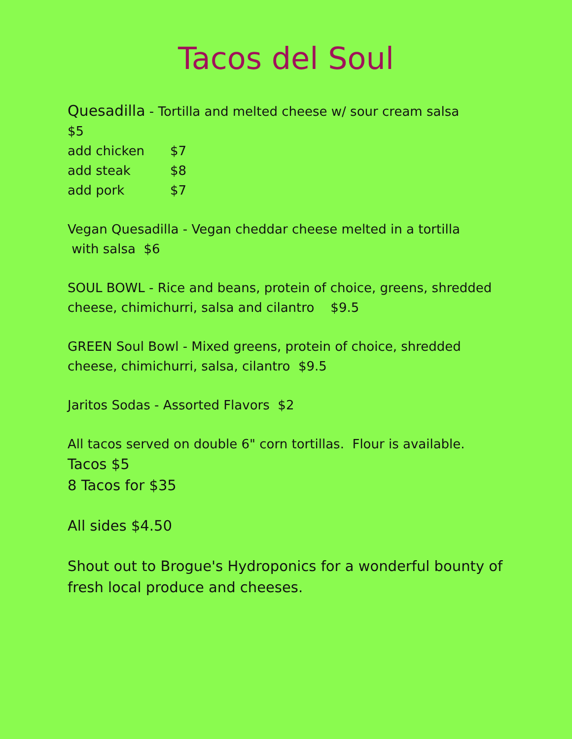Tacos del Soul
Quesadilla - Tortilla and melted cheese w/ sour cream salsa
$5
add chicken $7
add steak $8
add pork $7
Vegan Quesadilla - Vegan cheddar cheese melted in a tortilla
with salsa $6
SOUL BOWL - Rice and beans, protein of choice, greens, shredded cheese, chimichurri, salsa and cilantro $9.5
GREEN Soul Bowl - Mixed greens, protein of choice, shredded cheese, chimichurri, salsa, cilantro $9.5
Jaritos Sodas - Assorted Flavors $2
All tacos served on double 6" corn tortillas. Flour is available.
Tacos $5
8 Tacos for $35
All sides $4.50
Shout out to Brogue's Hydroponics for a wonderful bounty of fresh local produce and cheeses.